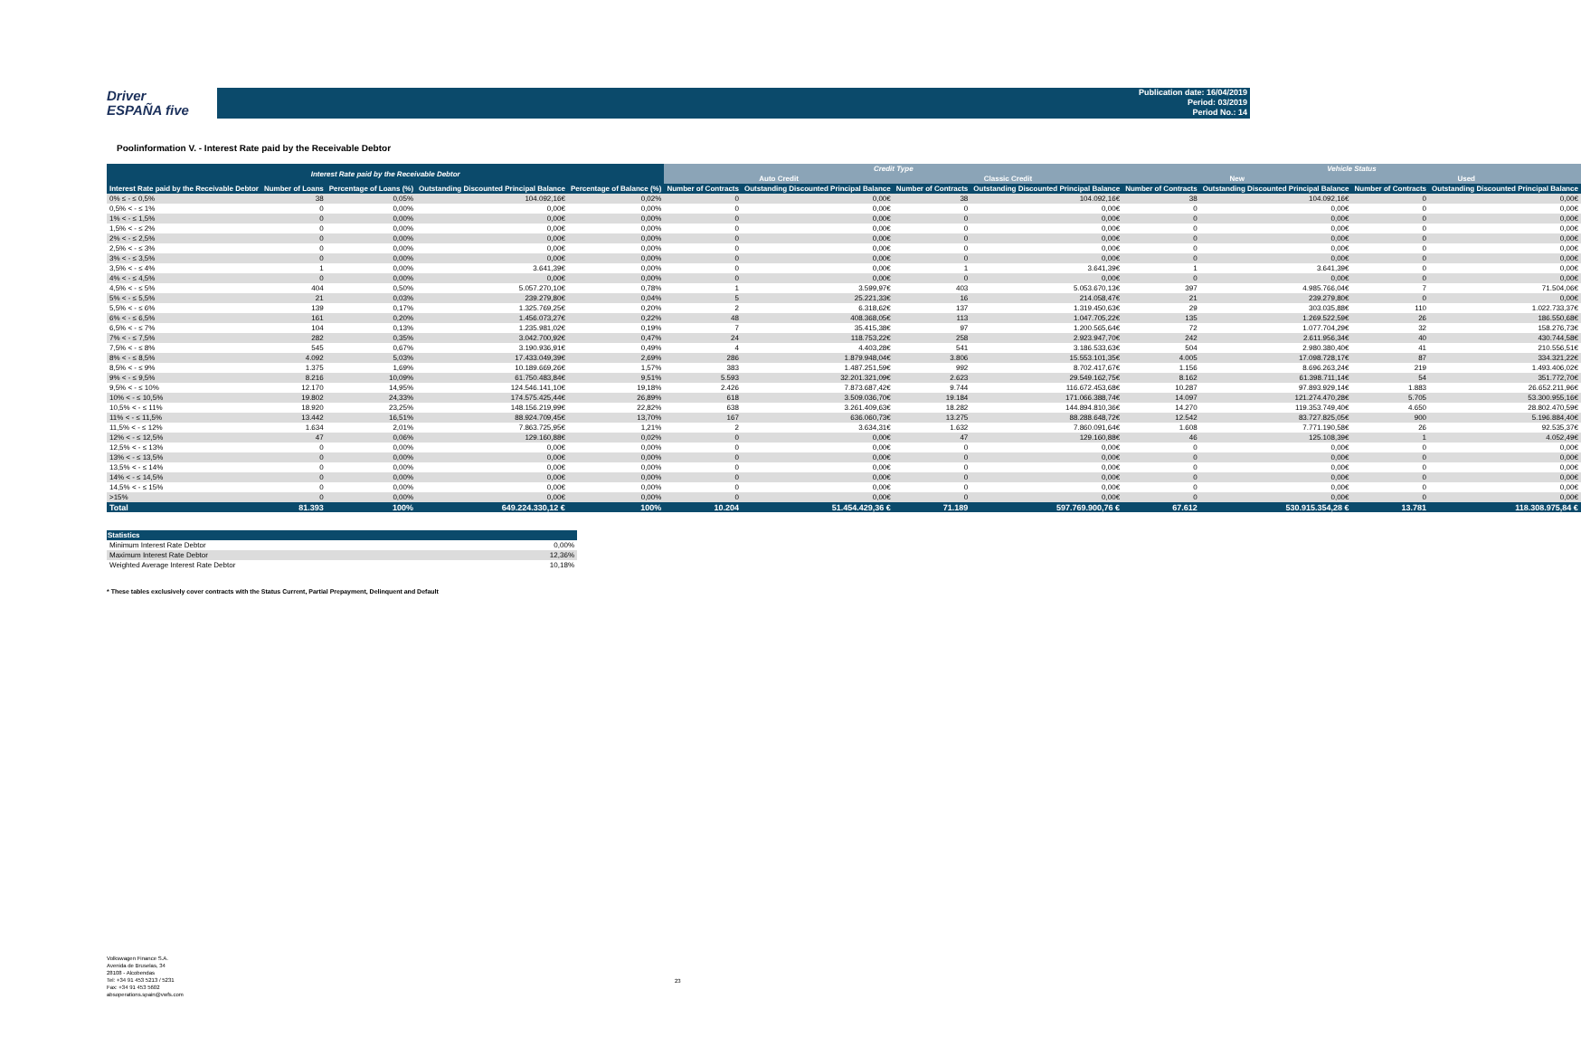Driver
ESPAÑA five
Publication date: 16/04/2019
Period: 03/2019
Period No.: 14
Poolinformation V. - Interest Rate paid by the Receivable Debtor
| Interest Rate paid by the Receivable Debtor | | | | | Credit Type | | | | Vehicle Status | | | |
| --- | --- | --- | --- | --- | --- | --- | --- | --- | --- | --- | --- | --- |
| | | | | | Auto Credit | | Classic Credit | | New | | Used | |
| Interest Rate paid by the Receivable Debtor | Number of Loans | Percentage of Loans (%) | Outstanding Discounted Principal Balance | Percentage of Balance (%) | Number of Contracts | Outstanding Discounted Principal Balance | Number of Contracts | Outstanding Discounted Principal Balance | Number of Contracts | Outstanding Discounted Principal Balance | Number of Contracts | Outstanding Discounted Principal Balance |
| 0% ≤ - ≤ 0,5% | 38 | 0,05% | 104.092,16€ | 0,02% | 0 | 0,00€ | 38 | 104.092,16€ | 38 | 104.092,16€ | 0 | 0,00€ |
| 0,5% < - ≤ 1% | 0 | 0,00% | 0,00€ | 0,00% | 0 | 0,00€ | 0 | 0,00€ | 0 | 0,00€ | 0 | 0,00€ |
| 1% < - ≤ 1,5% | 0 | 0,00% | 0,00€ | 0,00% | 0 | 0,00€ | 0 | 0,00€ | 0 | 0,00€ | 0 | 0,00€ |
| 1,5% < - ≤ 2% | 0 | 0,00% | 0,00€ | 0,00% | 0 | 0,00€ | 0 | 0,00€ | 0 | 0,00€ | 0 | 0,00€ |
| 2% < - ≤ 2,5% | 0 | 0,00% | 0,00€ | 0,00% | 0 | 0,00€ | 0 | 0,00€ | 0 | 0,00€ | 0 | 0,00€ |
| 2,5% < - ≤ 3% | 0 | 0,00% | 0,00€ | 0,00% | 0 | 0,00€ | 0 | 0,00€ | 0 | 0,00€ | 0 | 0,00€ |
| 3% < - ≤ 3,5% | 0 | 0,00% | 0,00€ | 0,00% | 0 | 0,00€ | 0 | 0,00€ | 0 | 0,00€ | 0 | 0,00€ |
| 3,5% < - ≤ 4% | 1 | 0,00% | 3.641,39€ | 0,00% | 0 | 0,00€ | 1 | 3.641,39€ | 1 | 3.641,39€ | 0 | 0,00€ |
| 4% < - ≤ 4,5% | 0 | 0,00% | 0,00€ | 0,00% | 0 | 0,00€ | 0 | 0,00€ | 0 | 0,00€ | 0 | 0,00€ |
| 4,5% < - ≤ 5% | 404 | 0,50% | 5.057.270,10€ | 0,78% | 1 | 3.599,97€ | 403 | 5.053.670,13€ | 397 | 4.985.766,04€ | 7 | 71.504,06€ |
| 5% < - ≤ 5,5% | 21 | 0,03% | 239.279,80€ | 0,04% | 5 | 25.221,33€ | 16 | 214.058,47€ | 21 | 239.279,80€ | 0 | 0,00€ |
| 5,5% < - ≤ 6% | 139 | 0,17% | 1.325.769,25€ | 0,20% | 2 | 6.318,62€ | 137 | 1.319.450,63€ | 29 | 303.035,88€ | 110 | 1.022.733,37€ |
| 6% < - ≤ 6,5% | 161 | 0,20% | 1.456.073,27€ | 0,22% | 48 | 408.368,05€ | 113 | 1.047.705,22€ | 135 | 1.269.522,59€ | 26 | 186.550,68€ |
| 6,5% < - ≤ 7% | 104 | 0,13% | 1.235.981,02€ | 0,19% | 7 | 35.415,38€ | 97 | 1.200.565,64€ | 72 | 1.077.704,29€ | 32 | 158.276,73€ |
| 7% < - ≤ 7,5% | 282 | 0,35% | 3.042.700,92€ | 0,47% | 24 | 118.753,22€ | 258 | 2.923.947,70€ | 242 | 2.611.956,34€ | 40 | 430.744,58€ |
| 7,5% < - ≤ 8% | 545 | 0,67% | 3.190.936,91€ | 0,49% | 4 | 4.403,28€ | 541 | 3.186.533,63€ | 504 | 2.980.380,40€ | 41 | 210.556,51€ |
| 8% < - ≤ 8,5% | 4.092 | 5,03% | 17.433.049,39€ | 2,69% | 286 | 1.879.948,04€ | 3.806 | 15.553.101,35€ | 4.005 | 17.098.728,17€ | 87 | 334.321,22€ |
| 8,5% < - ≤ 9% | 1.375 | 1,69% | 10.189.669,26€ | 1,57% | 383 | 1.487.251,59€ | 992 | 8.702.417,67€ | 1.156 | 8.696.263,24€ | 219 | 1.493.406,02€ |
| 9% < - ≤ 9,5% | 8.216 | 10,09% | 61.750.483,84€ | 9,51% | 5.593 | 32.201.321,09€ | 2.623 | 29.549.162,75€ | 8.162 | 61.398.711,14€ | 54 | 351.772,70€ |
| 9,5% < - ≤ 10% | 12.170 | 14,95% | 124.546.141,10€ | 19,18% | 2.426 | 7.873.687,42€ | 9.744 | 116.672.453,68€ | 10.287 | 97.893.929,14€ | 1.883 | 26.652.211,96€ |
| 10% < - ≤ 10,5% | 19.802 | 24,33% | 174.575.425,44€ | 26,89% | 618 | 3.509.036,70€ | 19.184 | 171.066.388,74€ | 14.097 | 121.274.470,28€ | 5.705 | 53.300.955,16€ |
| 10,5% < - ≤ 11% | 18.920 | 23,25% | 148.156.219,99€ | 22,82% | 638 | 3.261.409,63€ | 18.282 | 144.894.810,36€ | 14.270 | 119.353.749,40€ | 4.650 | 28.802.470,59€ |
| 11% < - ≤ 11,5% | 13.442 | 16,51% | 88.924.709,45€ | 13,70% | 167 | 636.060,73€ | 13.275 | 88.288.648,72€ | 12.542 | 83.727.825,05€ | 900 | 5.196.884,40€ |
| 11,5% < - ≤ 12% | 1.634 | 2,01% | 7.863.725,95€ | 1,21% | 2 | 3.634,31€ | 1.632 | 7.860.091,64€ | 1.608 | 7.771.190,58€ | 26 | 92.535,37€ |
| 12% < - ≤ 12,5% | 47 | 0,06% | 129.160,88€ | 0,02% | 0 | 0,00€ | 47 | 129.160,88€ | 46 | 125.108,39€ | 1 | 4.052,49€ |
| 12,5% < - ≤ 13% | 0 | 0,00% | 0,00€ | 0,00% | 0 | 0,00€ | 0 | 0,00€ | 0 | 0,00€ | 0 | 0,00€ |
| 13% < - ≤ 13,5% | 0 | 0,00% | 0,00€ | 0,00% | 0 | 0,00€ | 0 | 0,00€ | 0 | 0,00€ | 0 | 0,00€ |
| 13,5% < - ≤ 14% | 0 | 0,00% | 0,00€ | 0,00% | 0 | 0,00€ | 0 | 0,00€ | 0 | 0,00€ | 0 | 0,00€ |
| 14% < - ≤ 14,5% | 0 | 0,00% | 0,00€ | 0,00% | 0 | 0,00€ | 0 | 0,00€ | 0 | 0,00€ | 0 | 0,00€ |
| 14,5% < - ≤ 15% | 0 | 0,00% | 0,00€ | 0,00% | 0 | 0,00€ | 0 | 0,00€ | 0 | 0,00€ | 0 | 0,00€ |
| >15% | 0 | 0,00% | 0,00€ | 0,00% | 0 | 0,00€ | 0 | 0,00€ | 0 | 0,00€ | 0 | 0,00€ |
| Total | 81.393 | 100% | 649.224.330,12 € | 100% | 10.204 | 51.454.429,36 € | 71.189 | 597.769.900,76 € | 67.612 | 530.915.354,28 € | 13.781 | 118.308.975,84 € |
| Statistics | |
| --- | --- |
| Minimum Interest Rate Debtor | 0,00% |
| Maximum Interest Rate Debtor | 12,36% |
| Weighted Average Interest Rate Debtor | 10,18% |
* These tables exclusively cover contracts with the Status Current, Partial Prepayment, Delinquent and Default
Volkswagen Finance S.A.
Avenida de Bruselas, 34
28108 - Alcobendas
Tel: +34 91 453 5213 / 5231
Fax: +34 91 453 5602
absoperations.spain@vwfs.com
23